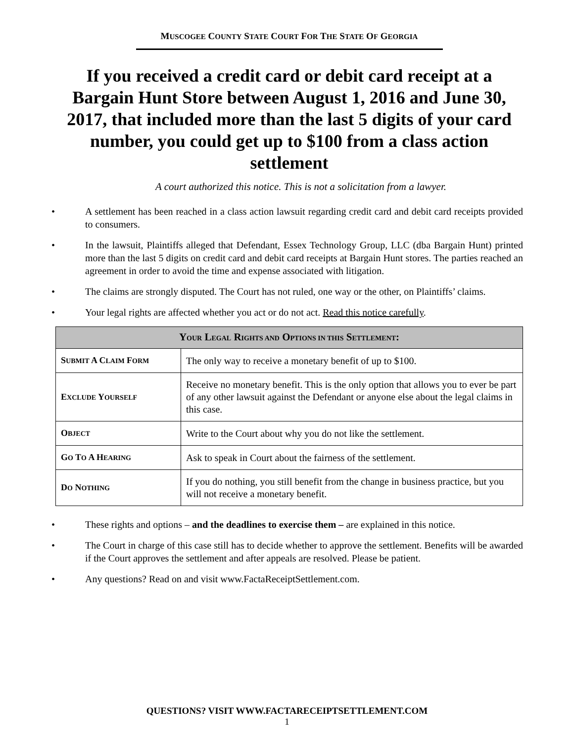MUSCOGEE COUNTY STATE COURT FOR THE STATE OF GEORGIA
If you received a credit card or debit card receipt at a Bargain Hunt Store between August 1, 2016 and June 30, 2017, that included more than the last 5 digits of your card number, you could get up to $100 from a class action settlement
A court authorized this notice. This is not a solicitation from a lawyer.
• A settlement has been reached in a class action lawsuit regarding credit card and debit card receipts provided to consumers.
• In the lawsuit, Plaintiffs alleged that Defendant, Essex Technology Group, LLC (dba Bargain Hunt) printed more than the last 5 digits on credit card and debit card receipts at Bargain Hunt stores. The parties reached an agreement in order to avoid the time and expense associated with litigation.
• The claims are strongly disputed. The Court has not ruled, one way or the other, on Plaintiffs’ claims.
• Your legal rights are affected whether you act or do not act. Read this notice carefully.
| Y OUR L EGAL R IGHTS AND O PTIONS IN THIS S ETTLEMENT : | |
| --- | --- |
| S UBMIT A C LAIM F ORM | The only way to receive a monetary benefit of up to $100. |
| E XCLUDE Y OURSELF | Receive no monetary benefit. This is the only option that allows you to ever be part of any other lawsuit against the Defendant or anyone else about the legal claims in this case. |
| O BJECT | Write to the Court about why you do not like the settlement. |
| G O T O A H EARING | Ask to speak in Court about the fairness of the settlement. |
| D O N OTHING | If you do nothing, you still benefit from the change in business practice, but you will not receive a monetary benefit. |
• These rights and options – and the deadlines to exercise them – are explained in this notice.
• The Court in charge of this case still has to decide whether to approve the settlement. Benefits will be awarded if the Court approves the settlement and after appeals are resolved. Please be patient.
• Any questions? Read on and visit www.FactaReceiptSettlement.com.
QUESTIONS? VISIT WWW.FACTARECEIPTSETTLEMENT.COM
1